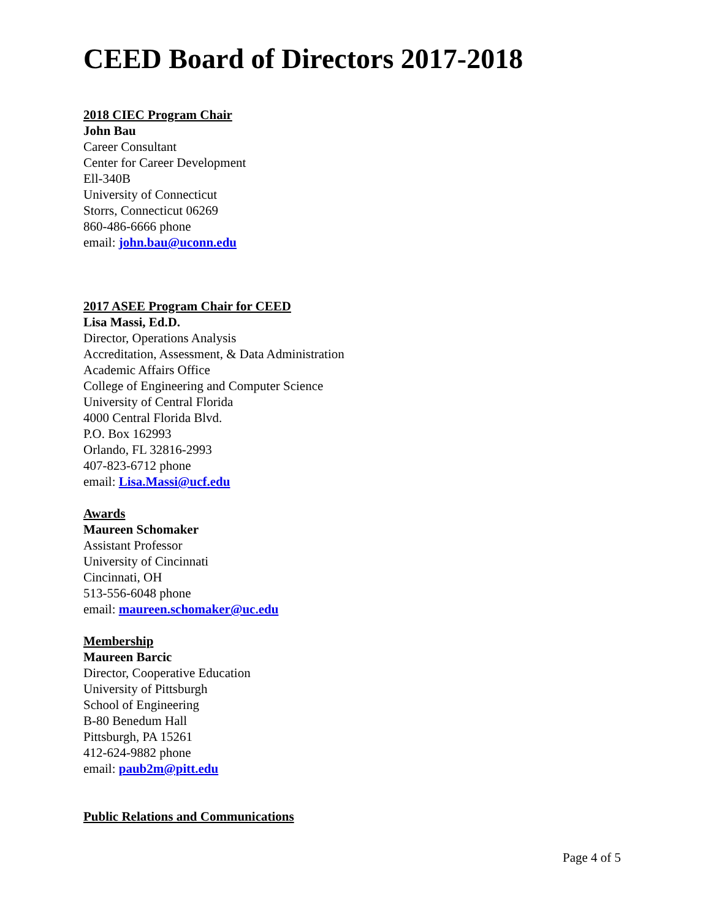CEED Board of Directors 2017-2018
2018 CIEC Program Chair
John Bau
Career Consultant
Center for Career Development
Ell-340B
University of Connecticut
Storrs, Connecticut 06269
860-486-6666 phone
email: john.bau@uconn.edu
2017 ASEE Program Chair for CEED
Lisa Massi, Ed.D.
Director, Operations Analysis
Accreditation, Assessment, & Data Administration
Academic Affairs Office
College of Engineering and Computer Science
University of Central Florida
4000 Central Florida Blvd.
P.O. Box 162993
Orlando, FL 32816-2993
407-823-6712 phone
email: Lisa.Massi@ucf.edu
Awards
Maureen Schomaker
Assistant Professor
University of Cincinnati
Cincinnati, OH
513-556-6048 phone
email: maureen.schomaker@uc.edu
Membership
Maureen Barcic
Director, Cooperative Education
University of Pittsburgh
School of Engineering
B-80 Benedum Hall
Pittsburgh, PA 15261
412-624-9882 phone
email: paub2m@pitt.edu
Public Relations and Communications
Page 4 of 5